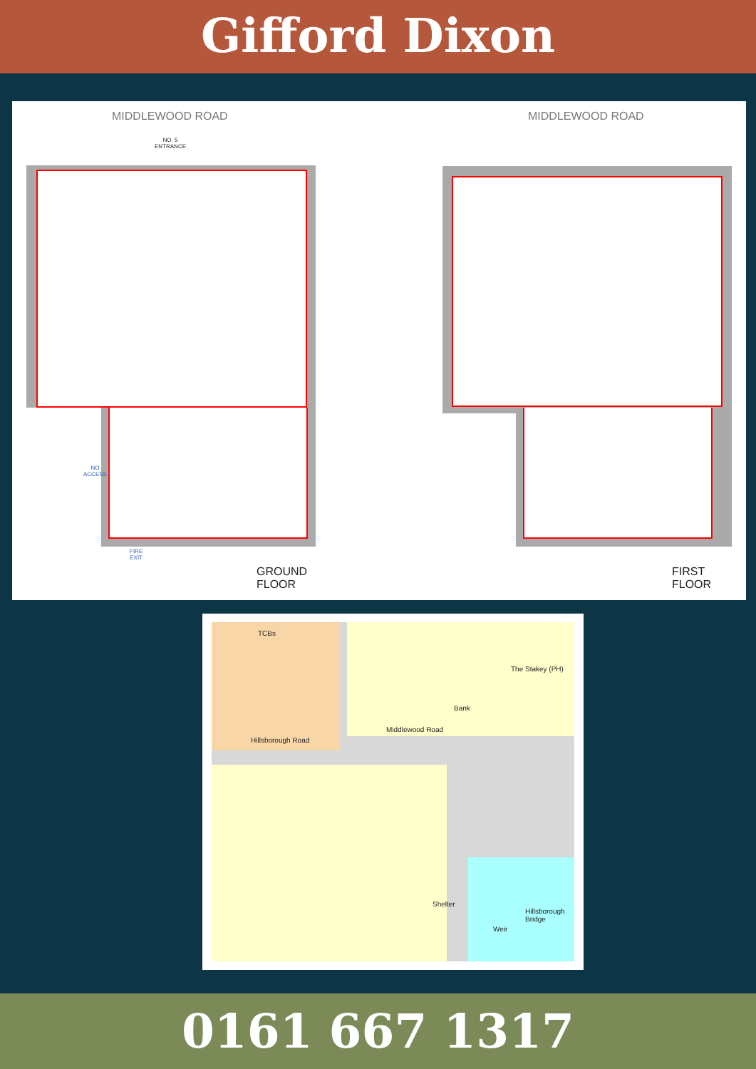Gifford Dixon
MIDDLEWOOD ROAD MIDDLEWOOD ROAD
NO. 5
ENTRANCE
NO
ACCESS
FIRE
EXIT
GROUND
FLOOR
FIRST
FLOOR
Hillsborough Road
Middlewood Road
The Stakey (PH)
Bank
Shelter
Hillsborough Bridge
Weir
TCBs
0161 667 1317